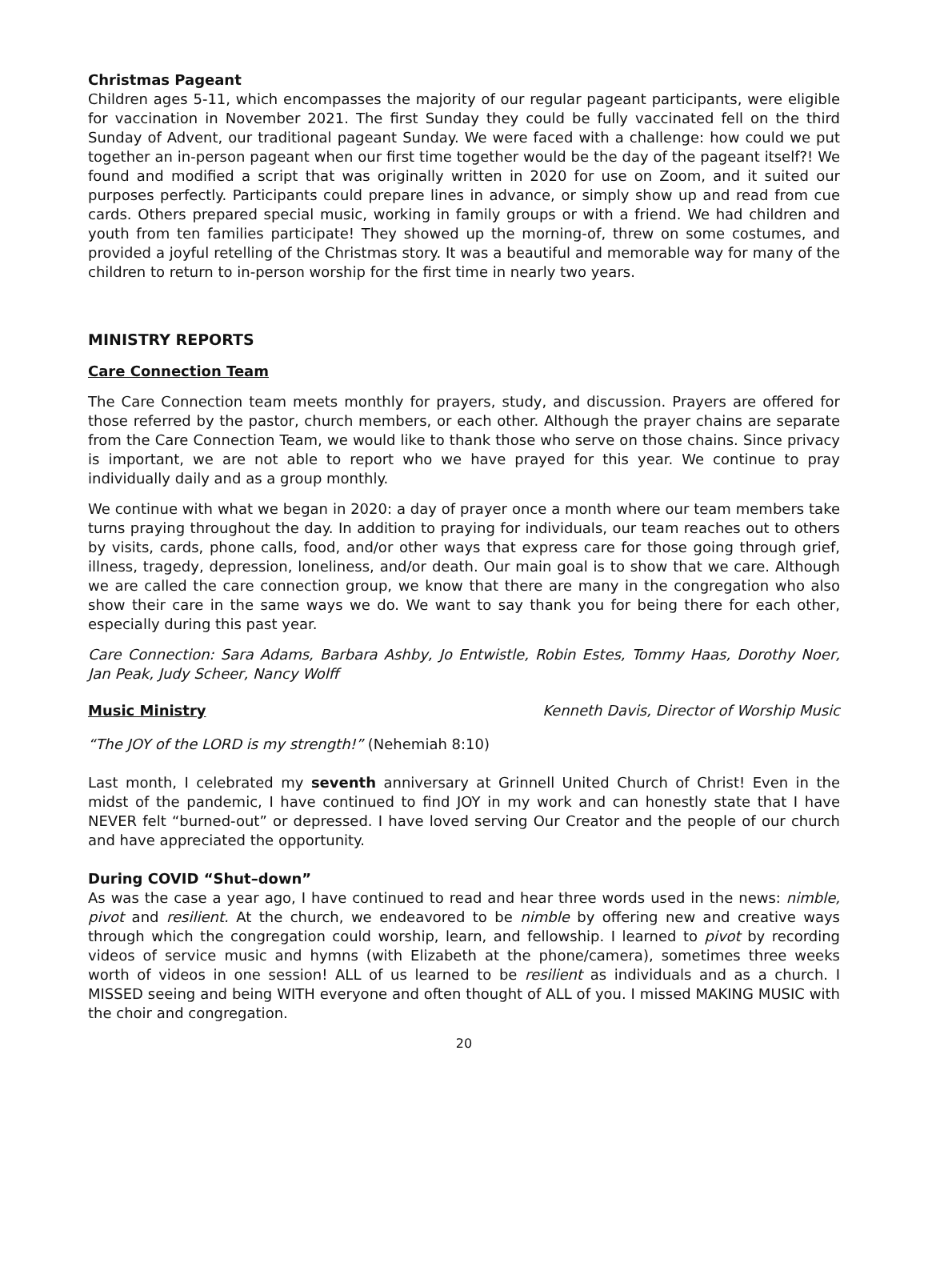Christmas Pageant
Children ages 5-11, which encompasses the majority of our regular pageant participants, were eligible for vaccination in November 2021. The first Sunday they could be fully vaccinated fell on the third Sunday of Advent, our traditional pageant Sunday. We were faced with a challenge: how could we put together an in-person pageant when our first time together would be the day of the pageant itself?! We found and modified a script that was originally written in 2020 for use on Zoom, and it suited our purposes perfectly. Participants could prepare lines in advance, or simply show up and read from cue cards. Others prepared special music, working in family groups or with a friend. We had children and youth from ten families participate! They showed up the morning-of, threw on some costumes, and provided a joyful retelling of the Christmas story. It was a beautiful and memorable way for many of the children to return to in-person worship for the first time in nearly two years.
MINISTRY REPORTS
Care Connection Team
The Care Connection team meets monthly for prayers, study, and discussion. Prayers are offered for those referred by the pastor, church members, or each other. Although the prayer chains are separate from the Care Connection Team, we would like to thank those who serve on those chains. Since privacy is important, we are not able to report who we have prayed for this year. We continue to pray individually daily and as a group monthly.
We continue with what we began in 2020: a day of prayer once a month where our team members take turns praying throughout the day. In addition to praying for individuals, our team reaches out to others by visits, cards, phone calls, food, and/or other ways that express care for those going through grief, illness, tragedy, depression, loneliness, and/or death. Our main goal is to show that we care. Although we are called the care connection group, we know that there are many in the congregation who also show their care in the same ways we do. We want to say thank you for being there for each other, especially during this past year.
Care Connection: Sara Adams, Barbara Ashby, Jo Entwistle, Robin Estes, Tommy Haas, Dorothy Noer, Jan Peak, Judy Scheer, Nancy Wolff
Music Ministry Kenneth Davis, Director of Worship Music
“The JOY of the LORD is my strength!” (Nehemiah 8:10)
Last month, I celebrated my seventh anniversary at Grinnell United Church of Christ! Even in the midst of the pandemic, I have continued to find JOY in my work and can honestly state that I have NEVER felt “burned-out” or depressed. I have loved serving Our Creator and the people of our church and have appreciated the opportunity.
During COVID “Shut–down”
As was the case a year ago, I have continued to read and hear three words used in the news: nimble, pivot and resilient. At the church, we endeavored to be nimble by offering new and creative ways through which the congregation could worship, learn, and fellowship. I learned to pivot by recording videos of service music and hymns (with Elizabeth at the phone/camera), sometimes three weeks worth of videos in one session! ALL of us learned to be resilient as individuals and as a church. I MISSED seeing and being WITH everyone and often thought of ALL of you. I missed MAKING MUSIC with the choir and congregation.
20